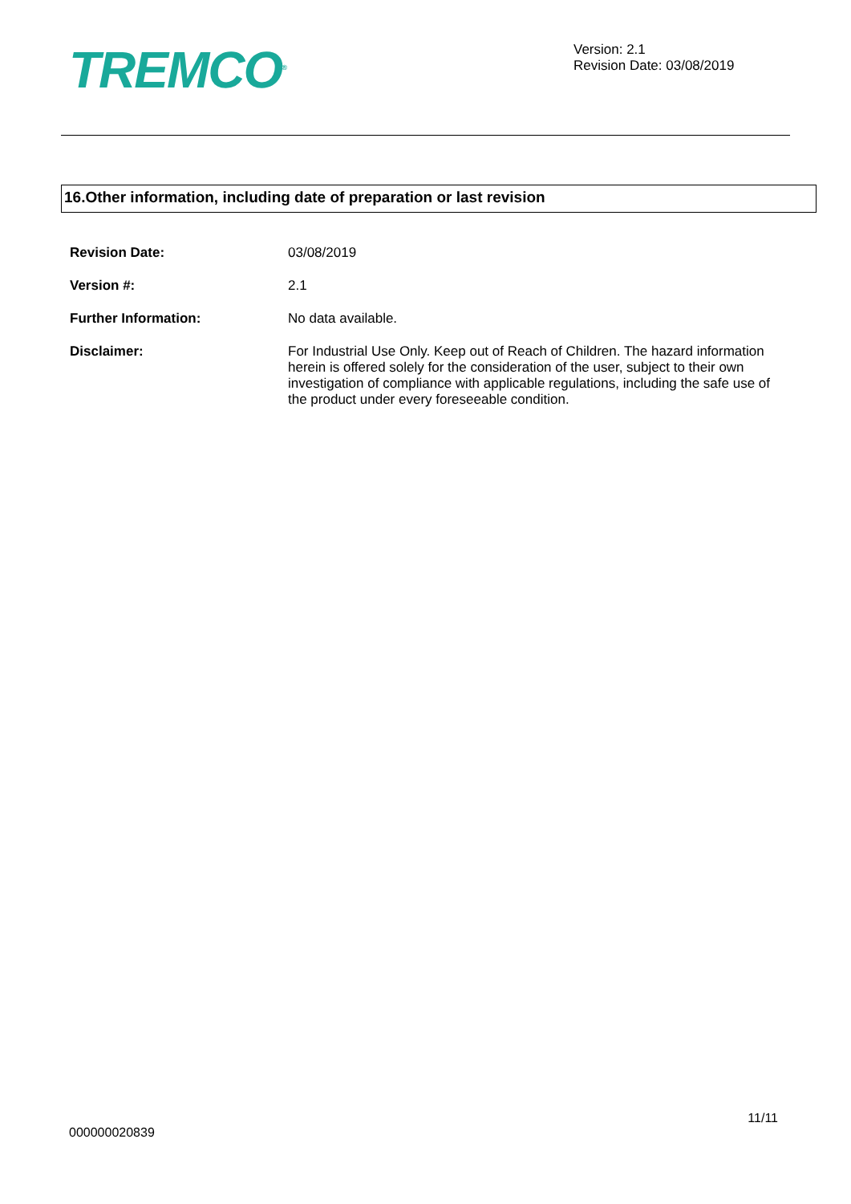TREMCO<sup>®</sup>
Version: 2.1
Revision Date: 03/08/2019
16.Other information, including date of preparation or last revision
Revision Date: 03/08/2019
Version #: 2.1
Further Information: No data available.
Disclaimer: For Industrial Use Only. Keep out of Reach of Children. The hazard information herein is offered solely for the consideration of the user, subject to their own investigation of compliance with applicable regulations, including the safe use of the product under every foreseeable condition.
11/11
000000020839